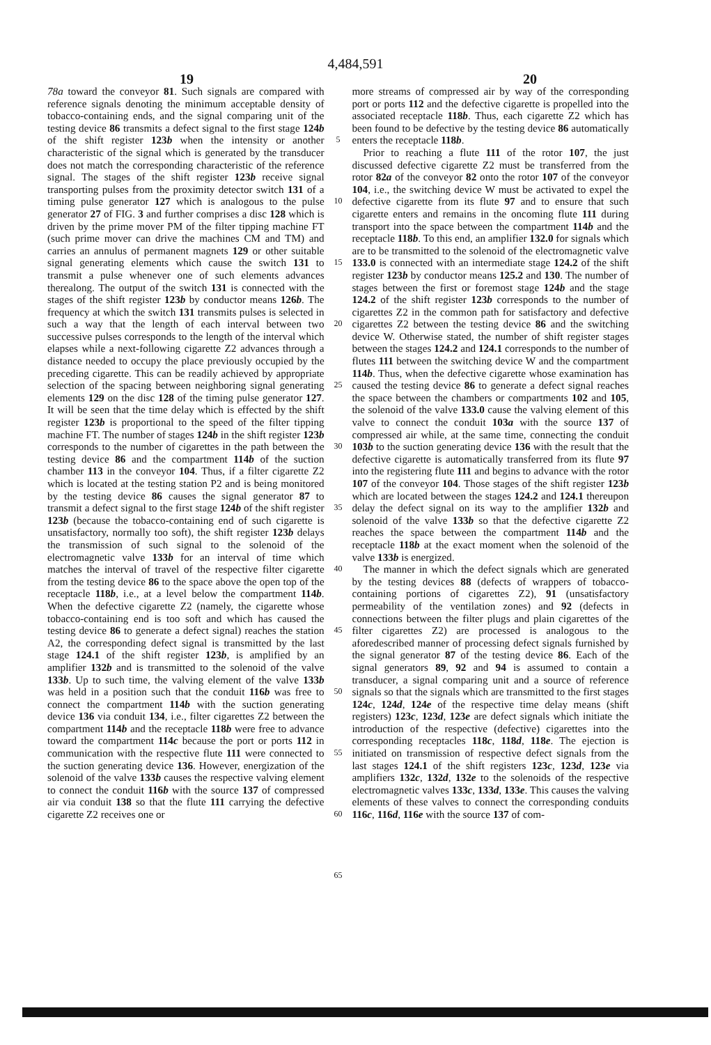4,484,591
19 20
78a toward the conveyor 81. Such signals are compared with reference signals denoting the minimum acceptable density of tobacco-containing ends, and the signal comparing unit of the testing device 86 transmits a defect signal to the first stage 124b of the shift register 123b when the intensity or another characteristic of the signal which is generated by the transducer does not match the corresponding characteristic of the reference signal. The stages of the shift register 123b receive signal transporting pulses from the proximity detector switch 131 of a timing pulse generator 127 which is analogous to the pulse generator 27 of FIG. 3 and further comprises a disc 128 which is driven by the prime mover PM of the filter tipping machine FT (such prime mover can drive the machines CM and TM) and carries an annulus of permanent magnets 129 or other suitable signal generating elements which cause the switch 131 to transmit a pulse whenever one of such elements advances therealong. The output of the switch 131 is connected with the stages of the shift register 123b by conductor means 126b. The frequency at which the switch 131 transmits pulses is selected in such a way that the length of each interval between two successive pulses corresponds to the length of the interval which elapses while a next-following cigarette Z2 advances through a distance needed to occupy the place previously occupied by the preceding cigarette. This can be readily achieved by appropriate selection of the spacing between neighboring signal generating elements 129 on the disc 128 of the timing pulse generator 127. It will be seen that the time delay which is effected by the shift register 123b is proportional to the speed of the filter tipping machine FT. The number of stages 124b in the shift register 123b corresponds to the number of cigarettes in the path between the testing device 86 and the compartment 114b of the suction chamber 113 in the conveyor 104. Thus, if a filter cigarette Z2 which is located at the testing station P2 and is being monitored by the testing device 86 causes the signal generator 87 to transmit a defect signal to the first stage 124b of the shift register 123b (because the tobacco-containing end of such cigarette is unsatisfactory, normally too soft), the shift register 123b delays the transmission of such signal to the solenoid of the electromagnetic valve 133b for an interval of time which matches the interval of travel of the respective filter cigarette from the testing device 86 to the space above the open top of the receptacle 118b, i.e., at a level below the compartment 114b. When the defective cigarette Z2 (namely, the cigarette whose tobacco-containing end is too soft and which has caused the testing device 86 to generate a defect signal) reaches the station A2, the corresponding defect signal is transmitted by the last stage 124.1 of the shift register 123b, is amplified by an amplifier 132b and is transmitted to the solenoid of the valve 133b. Up to such time, the valving element of the valve 133b was held in a position such that the conduit 116b was free to connect the compartment 114b with the suction generating device 136 via conduit 134, i.e., filter cigarettes Z2 between the compartment 114b and the receptacle 118b were free to advance toward the compartment 114c because the port or ports 112 in communication with the respective flute 111 were connected to the suction generating device 136. However, energization of the solenoid of the valve 133b causes the respective valving element to connect the conduit 116b with the source 137 of compressed air via conduit 138 so that the flute 111 carrying the defective cigarette Z2 receives one or
5
10
15
20
25
30
35
40
45
50
55
60
65
more streams of compressed air by way of the corresponding port or ports 112 and the defective cigarette is propelled into the associated receptacle 118b. Thus, each cigarette Z2 which has been found to be defective by the testing device 86 automatically enters the receptacle 118b.
Prior to reaching a flute 111 of the rotor 107, the just discussed defective cigarette Z2 must be transferred from the rotor 82a of the conveyor 82 onto the rotor 107 of the conveyor 104, i.e., the switching device W must be activated to expel the defective cigarette from its flute 97 and to ensure that such cigarette enters and remains in the oncoming flute 111 during transport into the space between the compartment 114b and the receptacle 118b. To this end, an amplifier 132.0 for signals which are to be transmitted to the solenoid of the electromagnetic valve 133.0 is connected with an intermediate stage 124.2 of the shift register 123b by conductor means 125.2 and 130. The number of stages between the first or foremost stage 124b and the stage 124.2 of the shift register 123b corresponds to the number of cigarettes Z2 in the common path for satisfactory and defective cigarettes Z2 between the testing device 86 and the switching device W. Otherwise stated, the number of shift register stages between the stages 124.2 and 124.1 corresponds to the number of flutes 111 between the switching device W and the compartment 114b. Thus, when the defective cigarette whose examination has caused the testing device 86 to generate a defect signal reaches the space between the chambers or compartments 102 and 105, the solenoid of the valve 133.0 cause the valving element of this valve to connect the conduit 103a with the source 137 of compressed air while, at the same time, connecting the conduit 103b to the suction generating device 136 with the result that the defective cigarette is automatically transferred from its flute 97 into the registering flute 111 and begins to advance with the rotor 107 of the conveyor 104. Those stages of the shift register 123b which are located between the stages 124.2 and 124.1 thereupon delay the defect signal on its way to the amplifier 132b and solenoid of the valve 133b so that the defective cigarette Z2 reaches the space between the compartment 114b and the receptacle 118b at the exact moment when the solenoid of the valve 133b is energized.
The manner in which the defect signals which are generated by the testing devices 88 (defects of wrappers of tobacco-containing portions of cigarettes Z2), 91 (unsatisfactory permeability of the ventilation zones) and 92 (defects in connections between the filter plugs and plain cigarettes of the filter cigarettes Z2) are processed is analogous to the aforedescribed manner of processing defect signals furnished by the signal generator 87 of the testing device 86. Each of the signal generators 89, 92 and 94 is assumed to contain a transducer, a signal comparing unit and a source of reference signals so that the signals which are transmitted to the first stages 124c, 124d, 124e of the respective time delay means (shift registers) 123c, 123d, 123e are defect signals which initiate the introduction of the respective (defective) cigarettes into the corresponding receptacles 118c, 118d, 118e. The ejection is initiated on transmission of respective defect signals from the last stages 124.1 of the shift registers 123c, 123d, 123e via amplifiers 132c, 132d, 132e to the solenoids of the respective electromagnetic valves 133c, 133d, 133e. This causes the valving elements of these valves to connect the corresponding conduits 116c, 116d, 116e with the source 137 of com-